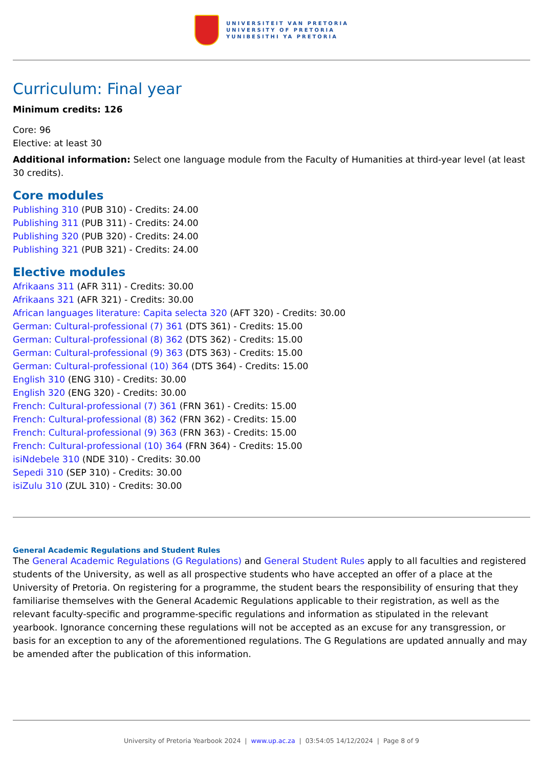UNIVERSITEIT VAN PRETORIA
UNIVERSITY OF PRETORIA
YUNIBESITHI YA PRETORIA
Curriculum: Final year
Minimum credits: 126
Core: 96
Elective: at least 30
Additional information: Select one language module from the Faculty of Humanities at third-year level (at least 30 credits).
Core modules
Publishing 310 (PUB 310) - Credits: 24.00
Publishing 311 (PUB 311) - Credits: 24.00
Publishing 320 (PUB 320) - Credits: 24.00
Publishing 321 (PUB 321) - Credits: 24.00
Elective modules
Afrikaans 311 (AFR 311) - Credits: 30.00
Afrikaans 321 (AFR 321) - Credits: 30.00
African languages literature: Capita selecta 320 (AFT 320) - Credits: 30.00
German: Cultural-professional (7) 361 (DTS 361) - Credits: 15.00
German: Cultural-professional (8) 362 (DTS 362) - Credits: 15.00
German: Cultural-professional (9) 363 (DTS 363) - Credits: 15.00
German: Cultural-professional (10) 364 (DTS 364) - Credits: 15.00
English 310 (ENG 310) - Credits: 30.00
English 320 (ENG 320) - Credits: 30.00
French: Cultural-professional (7) 361 (FRN 361) - Credits: 15.00
French: Cultural-professional (8) 362 (FRN 362) - Credits: 15.00
French: Cultural-professional (9) 363 (FRN 363) - Credits: 15.00
French: Cultural-professional (10) 364 (FRN 364) - Credits: 15.00
isiNdebele 310 (NDE 310) - Credits: 30.00
Sepedi 310 (SEP 310) - Credits: 30.00
isiZulu 310 (ZUL 310) - Credits: 30.00
General Academic Regulations and Student Rules
The General Academic Regulations (G Regulations) and General Student Rules apply to all faculties and registered students of the University, as well as all prospective students who have accepted an offer of a place at the University of Pretoria. On registering for a programme, the student bears the responsibility of ensuring that they familiarise themselves with the General Academic Regulations applicable to their registration, as well as the relevant faculty-specific and programme-specific regulations and information as stipulated in the relevant yearbook. Ignorance concerning these regulations will not be accepted as an excuse for any transgression, or basis for an exception to any of the aforementioned regulations. The G Regulations are updated annually and may be amended after the publication of this information.
University of Pretoria Yearbook 2024 | www.up.ac.za | 03:54:05 14/12/2024 | Page 8 of 9